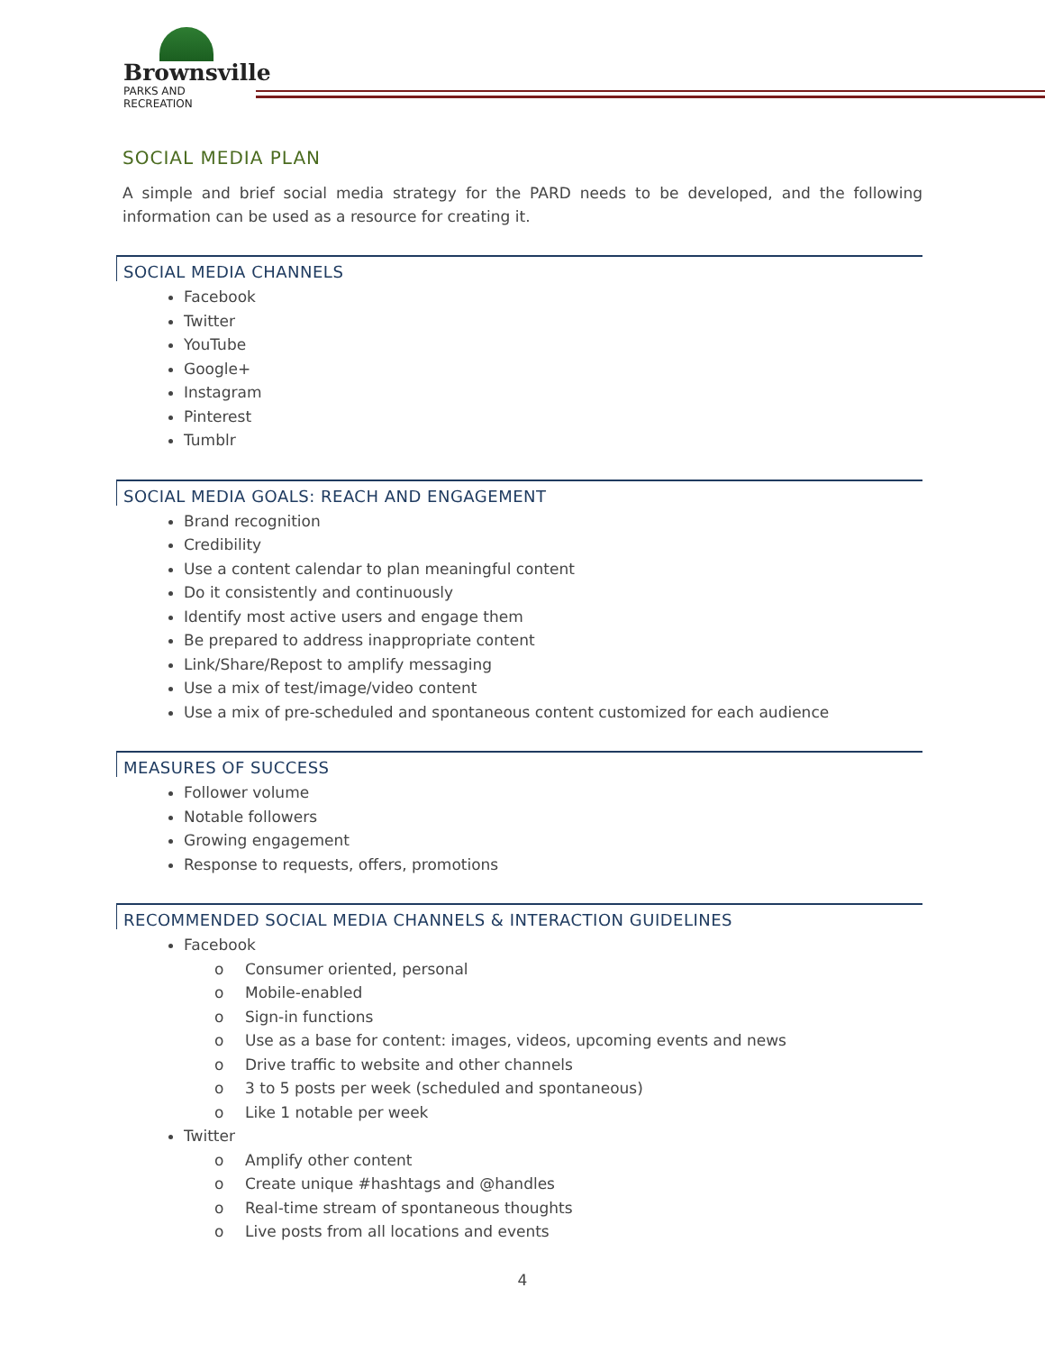Brownsville
PARKS AND RECREATION
SOCIAL MEDIA PLAN
A simple and brief social media strategy for the PARD needs to be developed, and the following information can be used as a resource for creating it.
SOCIAL MEDIA CHANNELS
Facebook
Twitter
YouTube
Google+
Instagram
Pinterest
Tumblr
SOCIAL MEDIA GOALS: REACH AND ENGAGEMENT
Brand recognition
Credibility
Use a content calendar to plan meaningful content
Do it consistently and continuously
Identify most active users and engage them
Be prepared to address inappropriate content
Link/Share/Repost to amplify messaging
Use a mix of test/image/video content
Use a mix of pre-scheduled and spontaneous content customized for each audience
MEASURES OF SUCCESS
Follower volume
Notable followers
Growing engagement
Response to requests, offers, promotions
RECOMMENDED SOCIAL MEDIA CHANNELS & INTERACTION GUIDELINES
Facebook
o Consumer oriented, personal
o Mobile-enabled
o Sign-in functions
o Use as a base for content: images, videos, upcoming events and news
o Drive traffic to website and other channels
o 3 to 5 posts per week (scheduled and spontaneous)
o Like 1 notable per week
Twitter
o Amplify other content
o Create unique #hashtags and @handles
o Real-time stream of spontaneous thoughts
o Live posts from all locations and events
4